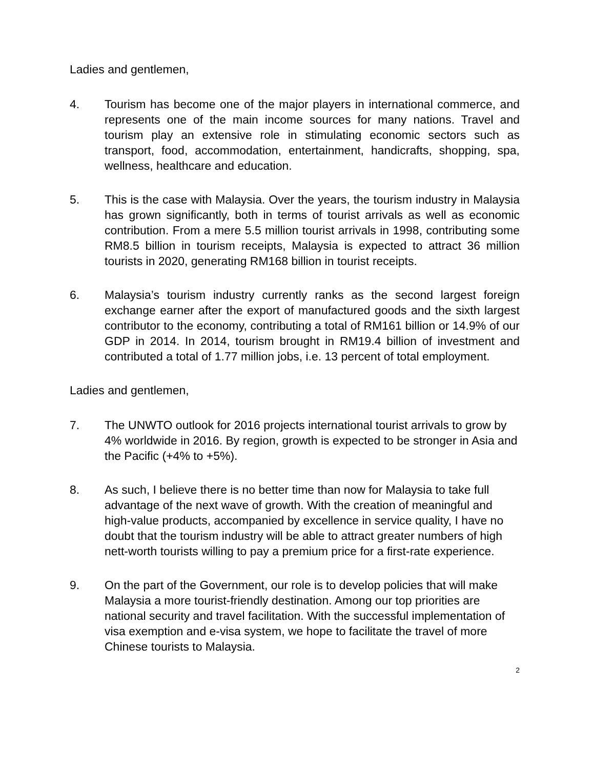Ladies and gentlemen,
4. Tourism has become one of the major players in international commerce, and represents one of the main income sources for many nations. Travel and tourism play an extensive role in stimulating economic sectors such as transport, food, accommodation, entertainment, handicrafts, shopping, spa, wellness, healthcare and education.
5. This is the case with Malaysia. Over the years, the tourism industry in Malaysia has grown significantly, both in terms of tourist arrivals as well as economic contribution. From a mere 5.5 million tourist arrivals in 1998, contributing some RM8.5 billion in tourism receipts, Malaysia is expected to attract 36 million tourists in 2020, generating RM168 billion in tourist receipts.
6. Malaysia’s tourism industry currently ranks as the second largest foreign exchange earner after the export of manufactured goods and the sixth largest contributor to the economy, contributing a total of RM161 billion or 14.9% of our GDP in 2014. In 2014, tourism brought in RM19.4 billion of investment and contributed a total of 1.77 million jobs, i.e. 13 percent of total employment.
Ladies and gentlemen,
7. The UNWTO outlook for 2016 projects international tourist arrivals to grow by 4% worldwide in 2016. By region, growth is expected to be stronger in Asia and the Pacific (+4% to +5%).
8. As such, I believe there is no better time than now for Malaysia to take full advantage of the next wave of growth. With the creation of meaningful and high-value products, accompanied by excellence in service quality, I have no doubt that the tourism industry will be able to attract greater numbers of high nett-worth tourists willing to pay a premium price for a first-rate experience.
9. On the part of the Government, our role is to develop policies that will make Malaysia a more tourist-friendly destination. Among our top priorities are national security and travel facilitation. With the successful implementation of visa exemption and e-visa system, we hope to facilitate the travel of more Chinese tourists to Malaysia.
2